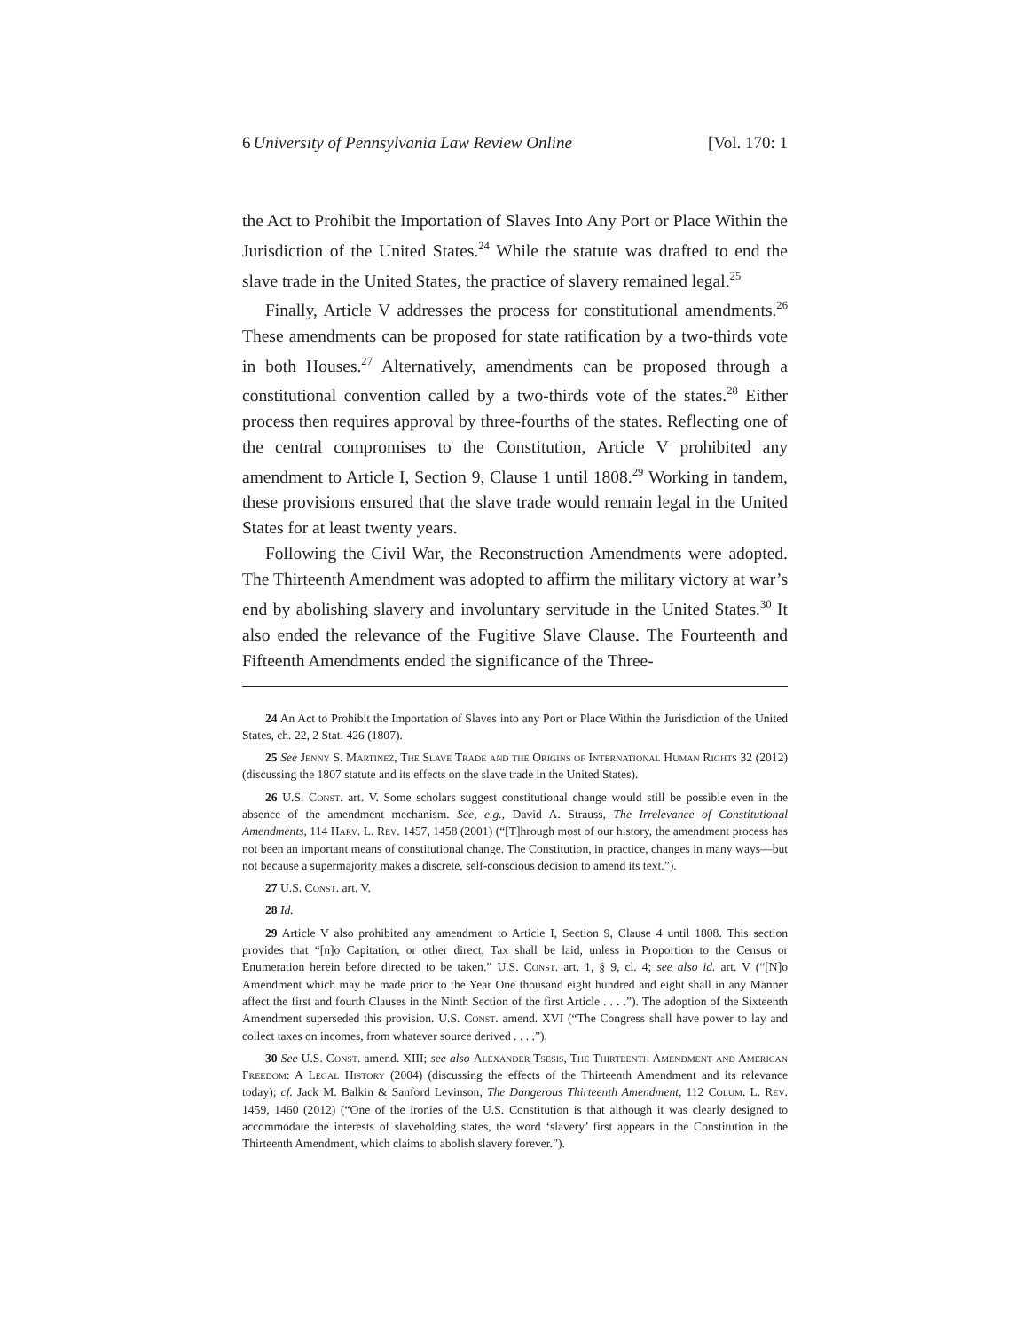6 University of Pennsylvania Law Review Online [Vol. 170: 1
the Act to Prohibit the Importation of Slaves Into Any Port or Place Within the Jurisdiction of the United States.<sup>24</sup> While the statute was drafted to end the slave trade in the United States, the practice of slavery remained legal.<sup>25</sup>
Finally, Article V addresses the process for constitutional amendments.<sup>26</sup> These amendments can be proposed for state ratification by a two-thirds vote in both Houses.<sup>27</sup> Alternatively, amendments can be proposed through a constitutional convention called by a two-thirds vote of the states.<sup>28</sup> Either process then requires approval by three-fourths of the states. Reflecting one of the central compromises to the Constitution, Article V prohibited any amendment to Article I, Section 9, Clause 1 until 1808.<sup>29</sup> Working in tandem, these provisions ensured that the slave trade would remain legal in the United States for at least twenty years.
Following the Civil War, the Reconstruction Amendments were adopted. The Thirteenth Amendment was adopted to affirm the military victory at war’s end by abolishing slavery and involuntary servitude in the United States.<sup>30</sup> It also ended the relevance of the Fugitive Slave Clause. The Fourteenth and Fifteenth Amendments ended the significance of the Three-
24 An Act to Prohibit the Importation of Slaves into any Port or Place Within the Jurisdiction of the United States, ch. 22, 2 Stat. 426 (1807).
25 See Jenny S. Martinez, The Slave Trade and the Origins of International Human Rights 32 (2012) (discussing the 1807 statute and its effects on the slave trade in the United States).
26 U.S. Const. art. V. Some scholars suggest constitutional change would still be possible even in the absence of the amendment mechanism. See, e.g., David A. Strauss, The Irrelevance of Constitutional Amendments, 114 Harv. L. Rev. 1457, 1458 (2001) (“[T]hrough most of our history, the amendment process has not been an important means of constitutional change. The Constitution, in practice, changes in many ways—but not because a supermajority makes a discrete, self-conscious decision to amend its text.”).
27 U.S. Const. art. V.
28 Id.
29 Article V also prohibited any amendment to Article I, Section 9, Clause 4 until 1808. This section provides that “[n]o Capitation, or other direct, Tax shall be laid, unless in Proportion to the Census or Enumeration herein before directed to be taken.” U.S. Const. art. 1, § 9, cl. 4; see also id. art. V (“[N]o Amendment which may be made prior to the Year One thousand eight hundred and eight shall in any Manner affect the first and fourth Clauses in the Ninth Section of the first Article . . . .”). The adoption of the Sixteenth Amendment superseded this provision. U.S. Const. amend. XVI (“The Congress shall have power to lay and collect taxes on incomes, from whatever source derived . . . .”).
30 See U.S. Const. amend. XIII; see also Alexander Tsesis, The Thirteenth Amendment and American Freedom: A Legal History (2004) (discussing the effects of the Thirteenth Amendment and its relevance today); cf. Jack M. Balkin & Sanford Levinson, The Dangerous Thirteenth Amendment, 112 Colum. L. Rev. 1459, 1460 (2012) (“One of the ironies of the U.S. Constitution is that although it was clearly designed to accommodate the interests of slaveholding states, the word ‘slavery’ first appears in the Constitution in the Thirteenth Amendment, which claims to abolish slavery forever.”).